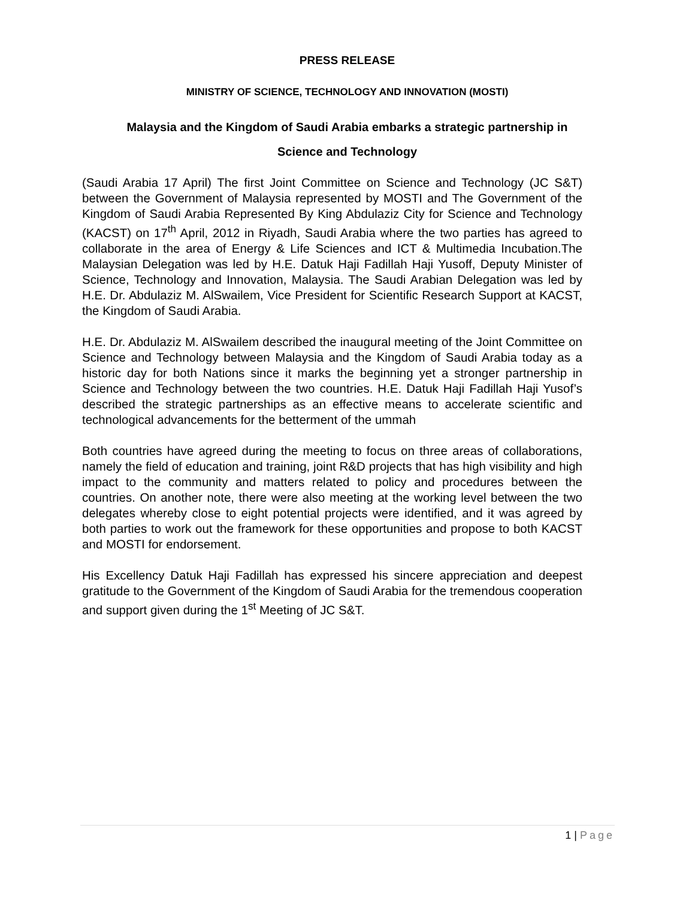PRESS RELEASE
MINISTRY OF SCIENCE, TECHNOLOGY AND INNOVATION (MOSTI)
Malaysia and the Kingdom of Saudi Arabia embarks a strategic partnership in Science and Technology
(Saudi Arabia 17 April) The first Joint Committee on Science and Technology (JC S&T) between the Government of Malaysia represented by MOSTI and The Government of the Kingdom of Saudi Arabia Represented By King Abdulaziz City for Science and Technology (KACST) on 17<sup>th</sup> April, 2012 in Riyadh, Saudi Arabia where the two parties has agreed to collaborate in the area of Energy & Life Sciences and ICT & Multimedia Incubation.The Malaysian Delegation was led by H.E. Datuk Haji Fadillah Haji Yusoff, Deputy Minister of Science, Technology and Innovation, Malaysia. The Saudi Arabian Delegation was led by H.E. Dr. Abdulaziz M. AlSwailem, Vice President for Scientific Research Support at KACST, the Kingdom of Saudi Arabia.
H.E. Dr. Abdulaziz M. AlSwailem described the inaugural meeting of the Joint Committee on Science and Technology between Malaysia and the Kingdom of Saudi Arabia today as a historic day for both Nations since it marks the beginning yet a stronger partnership in Science and Technology between the two countries. H.E. Datuk Haji Fadillah Haji Yusof’s described the strategic partnerships as an effective means to accelerate scientific and technological advancements for the betterment of the ummah
Both countries have agreed during the meeting to focus on three areas of collaborations, namely the field of education and training, joint R&D projects that has high visibility and high impact to the community and matters related to policy and procedures between the countries. On another note, there were also meeting at the working level between the two delegates whereby close to eight potential projects were identified, and it was agreed by both parties to work out the framework for these opportunities and propose to both KACST and MOSTI for endorsement.
His Excellency Datuk Haji Fadillah has expressed his sincere appreciation and deepest gratitude to the Government of the Kingdom of Saudi Arabia for the tremendous cooperation and support given during the 1<sup>st</sup> Meeting of JC S&T.
1 | Page